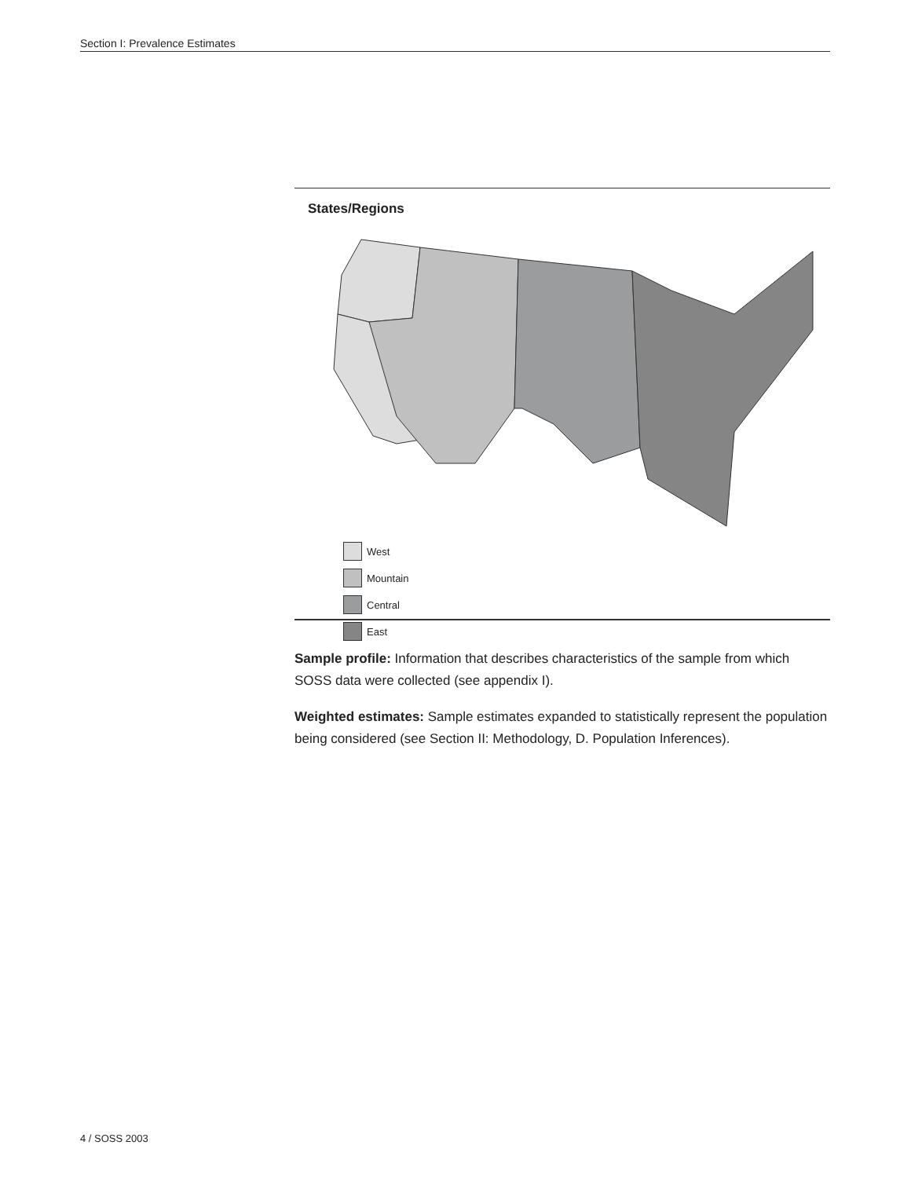Section I: Prevalence Estimates
States/Regions
West
Mountain
Central
East
Sample profile: Information that describes characteristics of the sample from which SOSS data were collected (see appendix I).
Weighted estimates: Sample estimates expanded to statistically represent the population being considered (see Section II: Methodology, D. Population Inferences).
4 / SOSS 2003